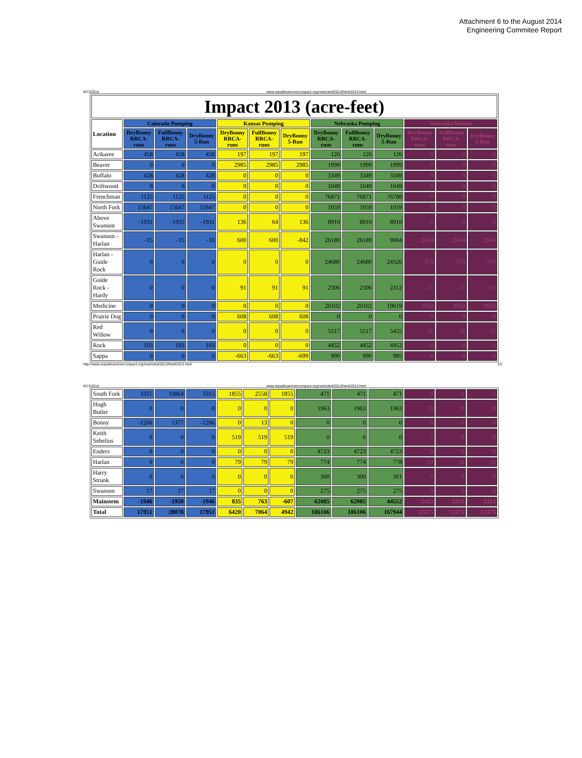Attachment 6 to the August 2014
Engineering Commitee Report
8/13/2014 www.republicanrivercompact.org/restricted/2013/html/2013.html
| Impact 2013 (acre-feet) | | | | | | | | | | | | |
| Location | Colorado Pumping | | | Kansas Pumping | | | Nebraska Pumping | | | Nebraska Mound | | |
| | DryBonny RRCA-runs | FullBonny RRCA-runs | DryBonny 5-Run | DryBonny RRCA-runs | FullBonny RRCA-runs | DryBonny 5-Run | DryBonny RRCA-runs | FullBonny RRCA-runs | DryBonny 5-Run | DryBonny RRCA-runs | FullBonny RRCA-runs | DryBonny 5-Run |
| Arikaree | 458 | 458 | 458 | 197 | 197 | 197 | 126 | 126 | 126 | 0 | 0 | 0 |
| Beaver | 0 | 0 | 0 | 2985 | 2985 | 2985 | 1999 | 1999 | 1999 | 0 | 0 | 0 |
| Buffalo | 428 | 428 | 428 | 0 | 0 | 0 | 3349 | 3349 | 3349 | 0 | 0 | 0 |
| Driftwood | 0 | 0 | 0 | 0 | 0 | 0 | 1049 | 1049 | 1049 | 0 | 0 | 0 |
| Frenchman | 1125 | 1125 | 1125 | 0 | 0 | 0 | 76871 | 76871 | 76788 | 0 | 0 | 0 |
| North Fork | 15647 | 15647 | 15647 | 0 | 0 | 0 | 1059 | 1059 | 1059 | 0 | 0 | 0 |
| Above Swanson | -1931 | -1935 | -1931 | 136 | 64 | 136 | 8910 | 8910 | 8910 | 0 | 0 | 0 |
| Swanson - Harlan | -15 | -15 | -16 | 600 | 600 | -842 | 26189 | 26189 | 9004 | 2044 | 2044 | 2044 |
| Harlan - Guide Rock | 0 | 0 | 0 | 0 | 0 | 0 | 24680 | 24680 | 24326 | 379 | 379 | 379 |
| Guide Rock - Hardy | 0 | 0 | 0 | 91 | 91 | 91 | 2306 | 2306 | 2312 | -11 | -11 | -11 |
| Medicine | 0 | 0 | 0 | 0 | 0 | 0 | 20102 | 20102 | 19619 | 9992 | 9992 | 9992 |
| Prairie Dog | 0 | 0 | 0 | 608 | 608 | 608 | 0 | 0 | 0 | 0 | 0 | 0 |
| Red Willow | 0 | 0 | 0 | 0 | 0 | 0 | 5517 | 5517 | 5455 | 35 | 35 | 35 |
| Rock | 103 | 103 | 103 | 0 | 0 | 0 | 4452 | 4452 | 4452 | 0 | 0 | 0 |
| Sappa | 0 | 0 | 0 | -663 | -663 | -699 | 990 | 990 | 985 | 0 | 0 | 0 |
http://www.republicanrivercompact.org/restricted/2013/html/2013.html 1/2
8/13/2014 www.republicanrivercompact.org/restricted/2013/html/2013.html
| South Fork | 3315 | 10864 | 3315 | 1855 | 2558 | 1855 | 471 | 471 | 471 | 0 | 0 | 0 |
| Hugh Butler | 0 | 0 | 0 | 0 | 0 | 0 | 1963 | 1963 | 1963 | 0 | 0 | 0 |
| Bonny | -1206 | 1377 | -1206 | 0 | 13 | 0 | 0 | 0 | 0 | 0 | 0 | 0 |
| Keith Sebelius | 0 | 0 | 0 | 519 | 519 | 519 | 0 | 0 | 0 | 0 | 0 | 0 |
| Enders | 0 | 0 | 0 | 0 | 0 | 0 | 4723 | 4723 | 4723 | 0 | 0 | 0 |
| Harlan | 0 | 0 | 0 | 79 | 79 | 79 | 774 | 774 | 778 | 24 | 24 | 24 |
| Harry Strunk | 0 | 0 | 0 | 0 | 0 | 0 | 300 | 300 | 301 | 0 | 0 | 0 |
| Swanson | 17 | 17 | 17 | 0 | 0 | 0 | 275 | 275 | 275 | 0 | 0 | 0 |
| Mainstem | -1946 | -1950 | -1946 | 835 | 763 | -607 | 62085 | 62085 | 44552 | 2413 | 2413 | 2413 |
| Total | 17951 | 28078 | 17951 | 6420 | 7064 | 4942 | 186106 | 186106 | 167944 | 12475 | 12475 | 12475 |